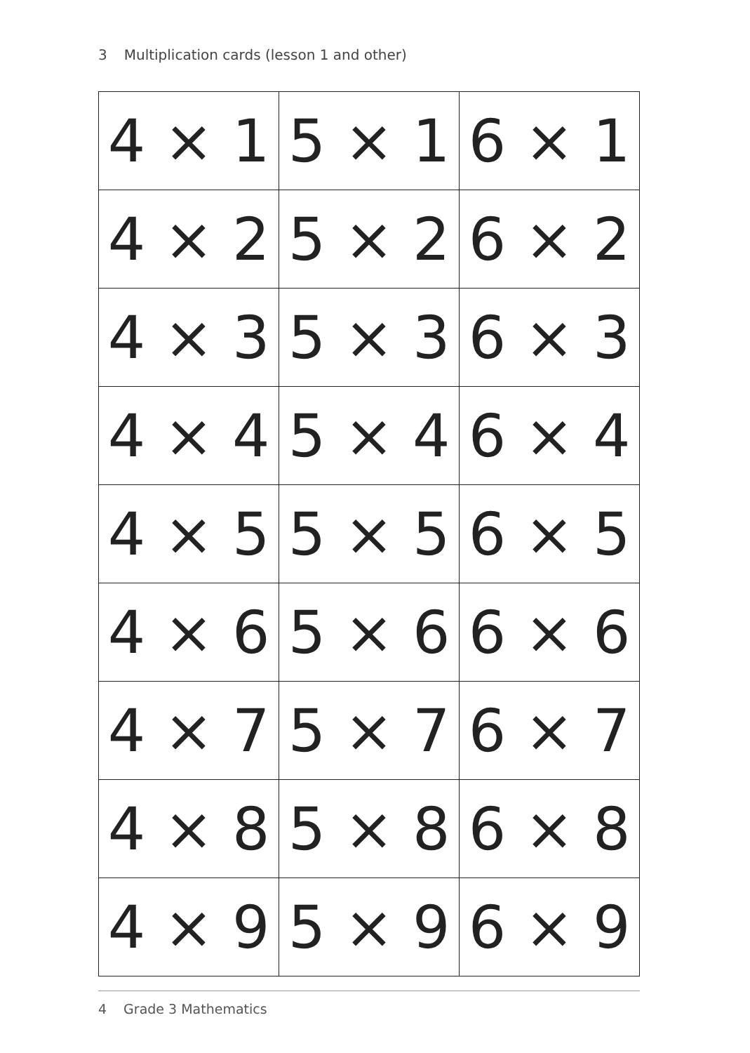3 Multiplication cards (lesson 1 and other)
| 4 × 1 | 5 × 1 | 6 × 1 |
| 4 × 2 | 5 × 2 | 6 × 2 |
| 4 × 3 | 5 × 3 | 6 × 3 |
| 4 × 4 | 5 × 4 | 6 × 4 |
| 4 × 5 | 5 × 5 | 6 × 5 |
| 4 × 6 | 5 × 6 | 6 × 6 |
| 4 × 7 | 5 × 7 | 6 × 7 |
| 4 × 8 | 5 × 8 | 6 × 8 |
| 4 × 9 | 5 × 9 | 6 × 9 |
4 Grade 3 Mathematics